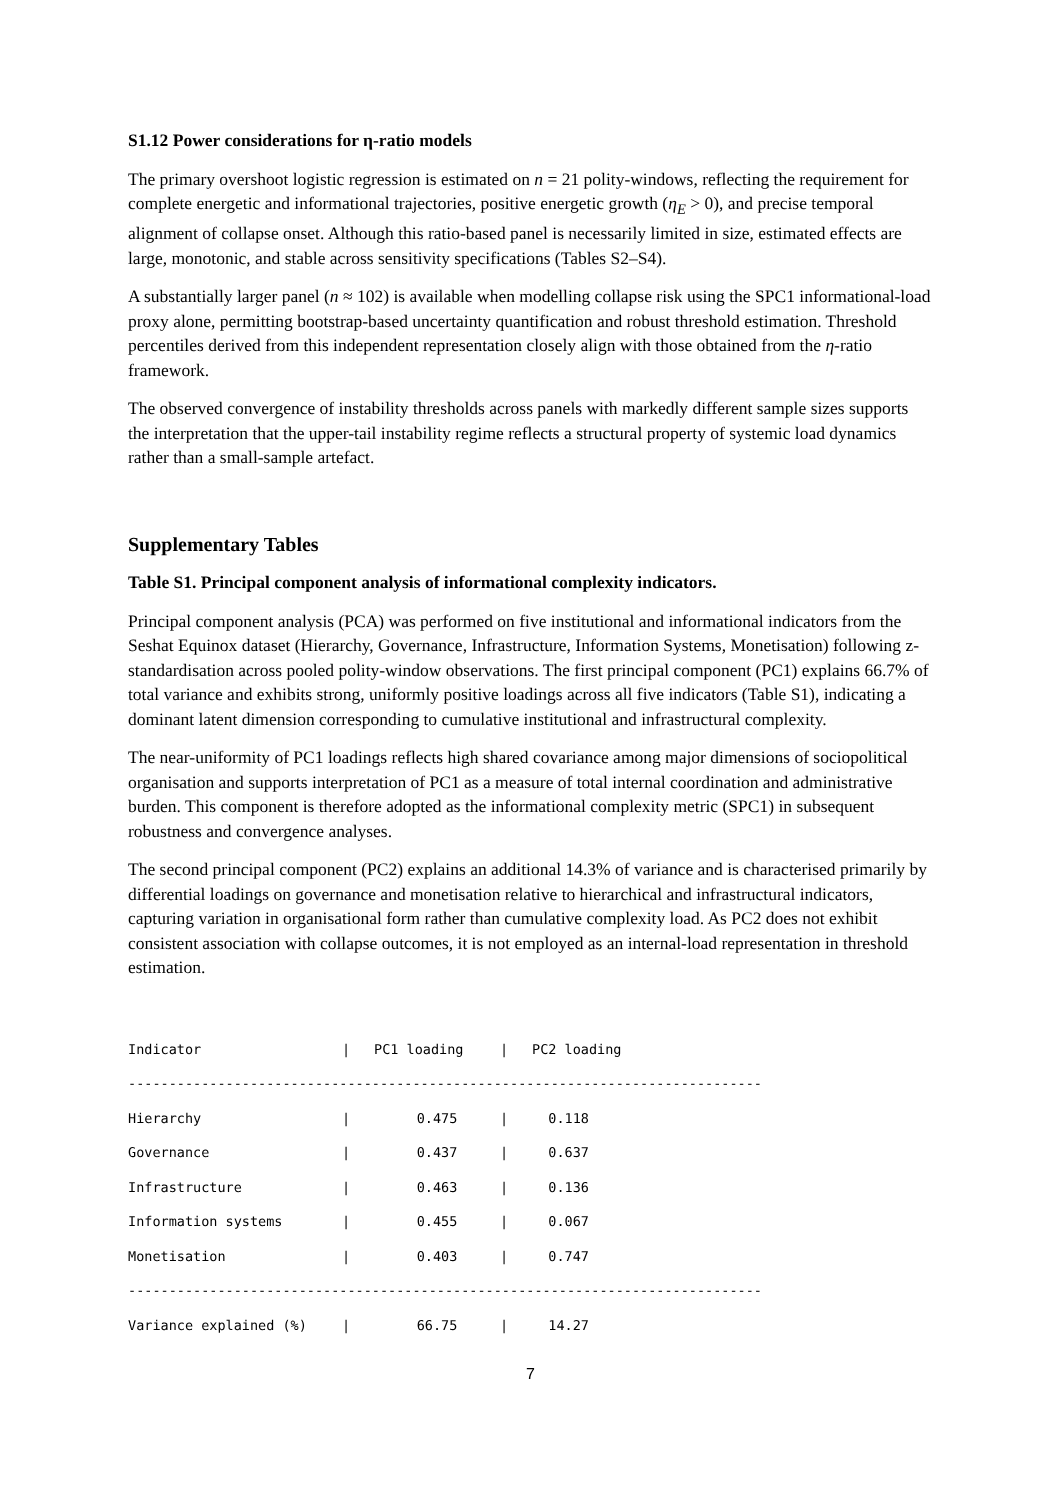S1.12 Power considerations for η-ratio models
The primary overshoot logistic regression is estimated on n = 21 polity-windows, reflecting the requirement for complete energetic and informational trajectories, positive energetic growth (η<sub>E</sub> > 0), and precise temporal alignment of collapse onset. Although this ratio-based panel is necessarily limited in size, estimated effects are large, monotonic, and stable across sensitivity specifications (Tables S2–S4).
A substantially larger panel (n ≈ 102) is available when modelling collapse risk using the SPC1 informational-load proxy alone, permitting bootstrap-based uncertainty quantification and robust threshold estimation. Threshold percentiles derived from this independent representation closely align with those obtained from the η-ratio framework.
The observed convergence of instability thresholds across panels with markedly different sample sizes supports the interpretation that the upper-tail instability regime reflects a structural property of systemic load dynamics rather than a small-sample artefact.
Supplementary Tables
Table S1. Principal component analysis of informational complexity indicators.
Principal component analysis (PCA) was performed on five institutional and informational indicators from the Seshat Equinox dataset (Hierarchy, Governance, Infrastructure, Information Systems, Monetisation) following z-standardisation across pooled polity-window observations. The first principal component (PC1) explains 66.7% of total variance and exhibits strong, uniformly positive loadings across all five indicators (Table S1), indicating a dominant latent dimension corresponding to cumulative institutional and infrastructural complexity.
The near-uniformity of PC1 loadings reflects high shared covariance among major dimensions of sociopolitical organisation and supports interpretation of PC1 as a measure of total internal coordination and administrative burden. This component is therefore adopted as the informational complexity metric (SPC1) in subsequent robustness and convergence analyses.
The second principal component (PC2) explains an additional 14.3% of variance and is characterised primarily by differential loadings on governance and monetisation relative to hierarchical and infrastructural indicators, capturing variation in organisational form rather than cumulative complexity load. As PC2 does not exhibit consistent association with collapse outcomes, it is not employed as an internal-load representation in threshold estimation.
| Indicator | / | PC1 loading | / | PC2 loading |
| --- | --- | --- | --- | --- |
| ------------------------------------------------------------------------------ | | | | |
| Hierarchy | / | 0.475 | / | 0.118 |
| Governance | / | 0.437 | / | 0.637 |
| Infrastructure | / | 0.463 | / | 0.136 |
| Information systems | / | 0.455 | / | 0.067 |
| Monetisation | / | 0.403 | / | 0.747 |
| ------------------------------------------------------------------------------ | | | | |
| Variance explained (%) | / | 66.75 | / | 14.27 |
7